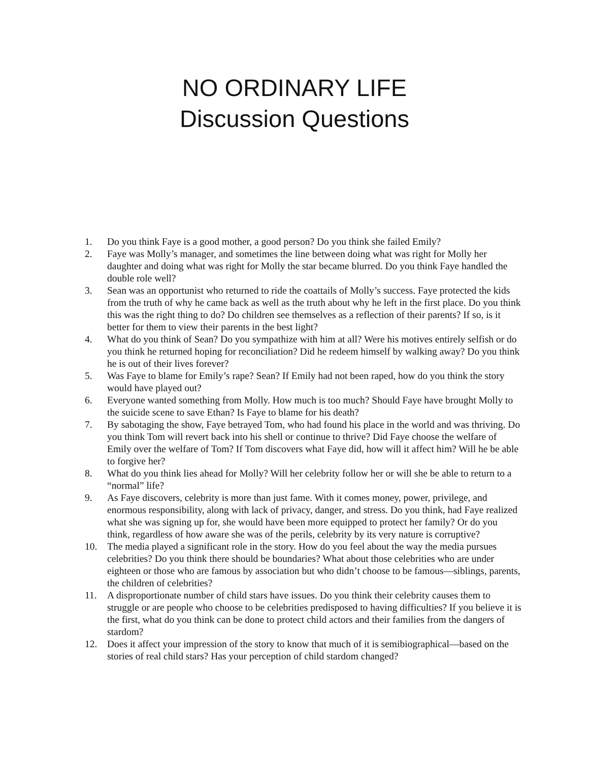NO ORDINARY LIFE
Discussion Questions
1. Do you think Faye is a good mother, a good person? Do you think she failed Emily?
2. Faye was Molly’s manager, and sometimes the line between doing what was right for Molly her daughter and doing what was right for Molly the star became blurred. Do you think Faye handled the double role well?
3. Sean was an opportunist who returned to ride the coattails of Molly’s success. Faye protected the kids from the truth of why he came back as well as the truth about why he left in the first place. Do you think this was the right thing to do? Do children see themselves as a reflection of their parents? If so, is it better for them to view their parents in the best light?
4. What do you think of Sean? Do you sympathize with him at all? Were his motives entirely selfish or do you think he returned hoping for reconciliation? Did he redeem himself by walking away? Do you think he is out of their lives forever?
5. Was Faye to blame for Emily’s rape? Sean? If Emily had not been raped, how do you think the story would have played out?
6. Everyone wanted something from Molly. How much is too much? Should Faye have brought Molly to the suicide scene to save Ethan? Is Faye to blame for his death?
7. By sabotaging the show, Faye betrayed Tom, who had found his place in the world and was thriving. Do you think Tom will revert back into his shell or continue to thrive? Did Faye choose the welfare of Emily over the welfare of Tom? If Tom discovers what Faye did, how will it affect him? Will he be able to forgive her?
8. What do you think lies ahead for Molly? Will her celebrity follow her or will she be able to return to a “normal” life?
9. As Faye discovers, celebrity is more than just fame. With it comes money, power, privilege, and enormous responsibility, along with lack of privacy, danger, and stress. Do you think, had Faye realized what she was signing up for, she would have been more equipped to protect her family? Or do you think, regardless of how aware she was of the perils, celebrity by its very nature is corruptive?
10. The media played a significant role in the story. How do you feel about the way the media pursues celebrities? Do you think there should be boundaries? What about those celebrities who are under eighteen or those who are famous by association but who didn’t choose to be famous—siblings, parents, the children of celebrities?
11. A disproportionate number of child stars have issues. Do you think their celebrity causes them to struggle or are people who choose to be celebrities predisposed to having difficulties? If you believe it is the first, what do you think can be done to protect child actors and their families from the dangers of stardom?
12. Does it affect your impression of the story to know that much of it is semibiographical—based on the stories of real child stars? Has your perception of child stardom changed?